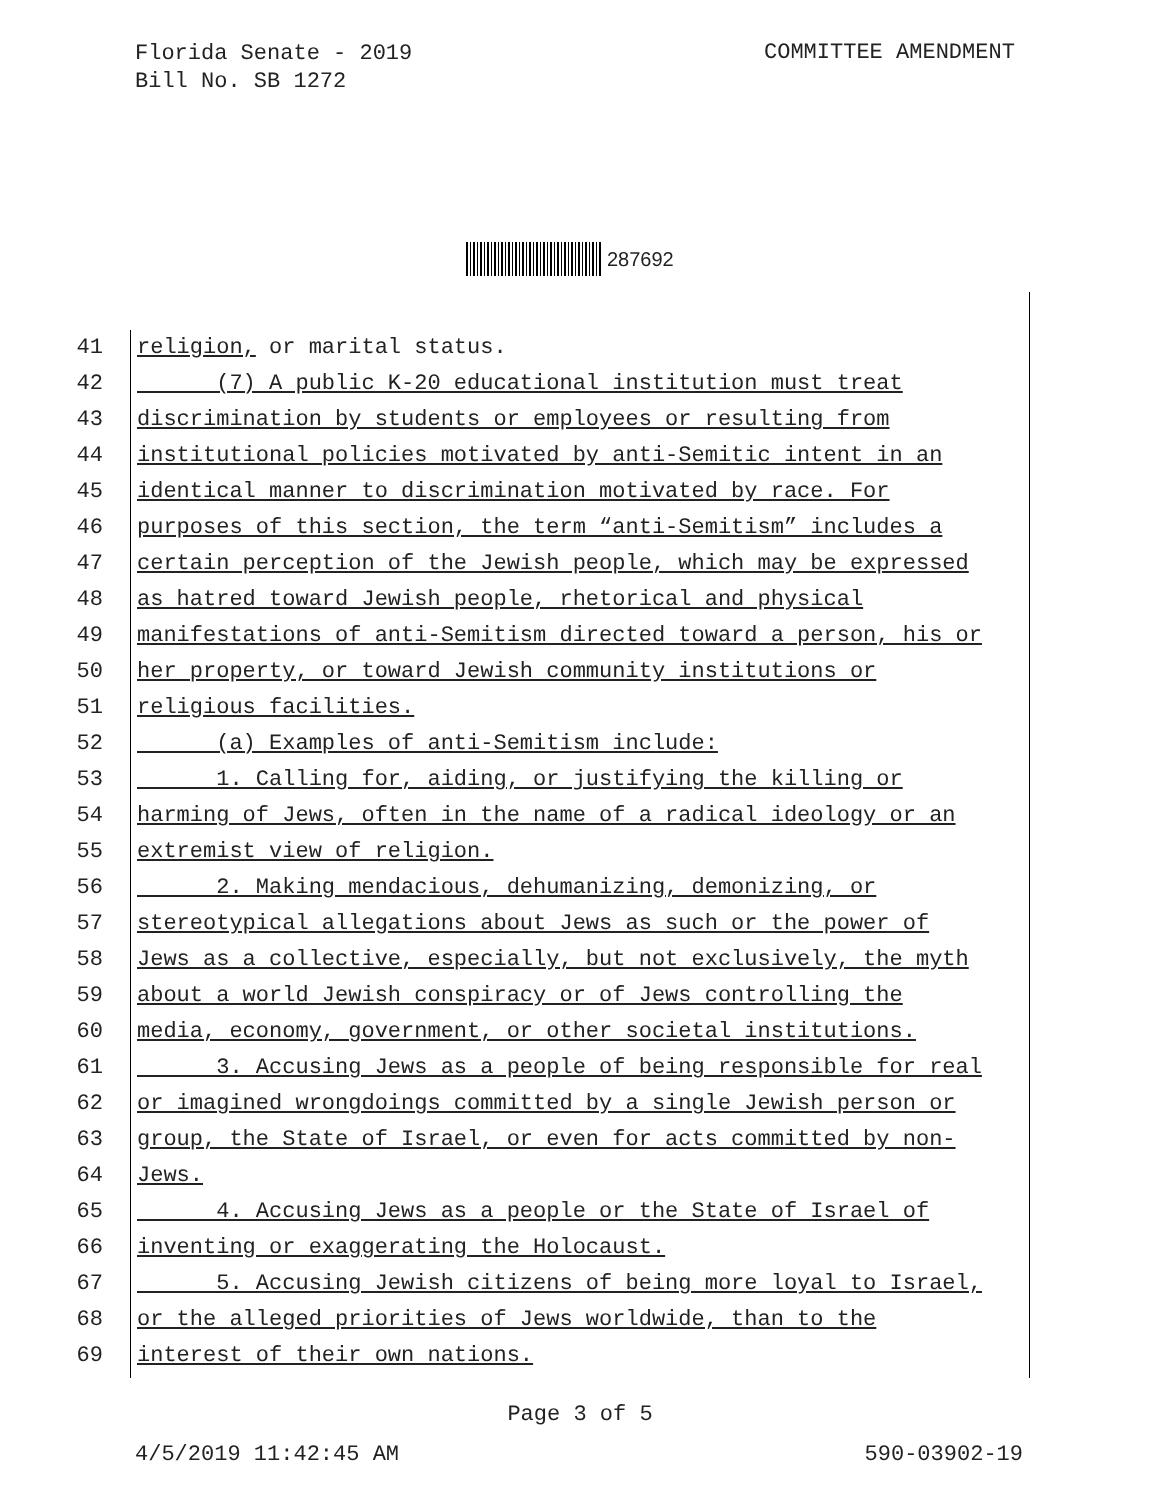Florida Senate - 2019
Bill No. SB 1272
COMMITTEE AMENDMENT
287692
41 religion, or marital status.
42 (7) A public K-20 educational institution must treat
43 discrimination by students or employees or resulting from
44 institutional policies motivated by anti-Semitic intent in an
45 identical manner to discrimination motivated by race. For
46 purposes of this section, the term “anti-Semitism” includes a
47 certain perception of the Jewish people, which may be expressed
48 as hatred toward Jewish people, rhetorical and physical
49 manifestations of anti-Semitism directed toward a person, his or
50 her property, or toward Jewish community institutions or
51 religious facilities.
52 (a) Examples of anti-Semitism include:
53 1. Calling for, aiding, or justifying the killing or
54 harming of Jews, often in the name of a radical ideology or an
55 extremist view of religion.
56 2. Making mendacious, dehumanizing, demonizing, or
57 stereotypical allegations about Jews as such or the power of
58 Jews as a collective, especially, but not exclusively, the myth
59 about a world Jewish conspiracy or of Jews controlling the
60 media, economy, government, or other societal institutions.
61 3. Accusing Jews as a people of being responsible for real
62 or imagined wrongdoings committed by a single Jewish person or
63 group, the State of Israel, or even for acts committed by non-
64 Jews.
65 4. Accusing Jews as a people or the State of Israel of
66 inventing or exaggerating the Holocaust.
67 5. Accusing Jewish citizens of being more loyal to Israel,
68 or the alleged priorities of Jews worldwide, than to the
69 interest of their own nations.
Page 3 of 5
4/5/2019 11:42:45 AM 590-03902-19